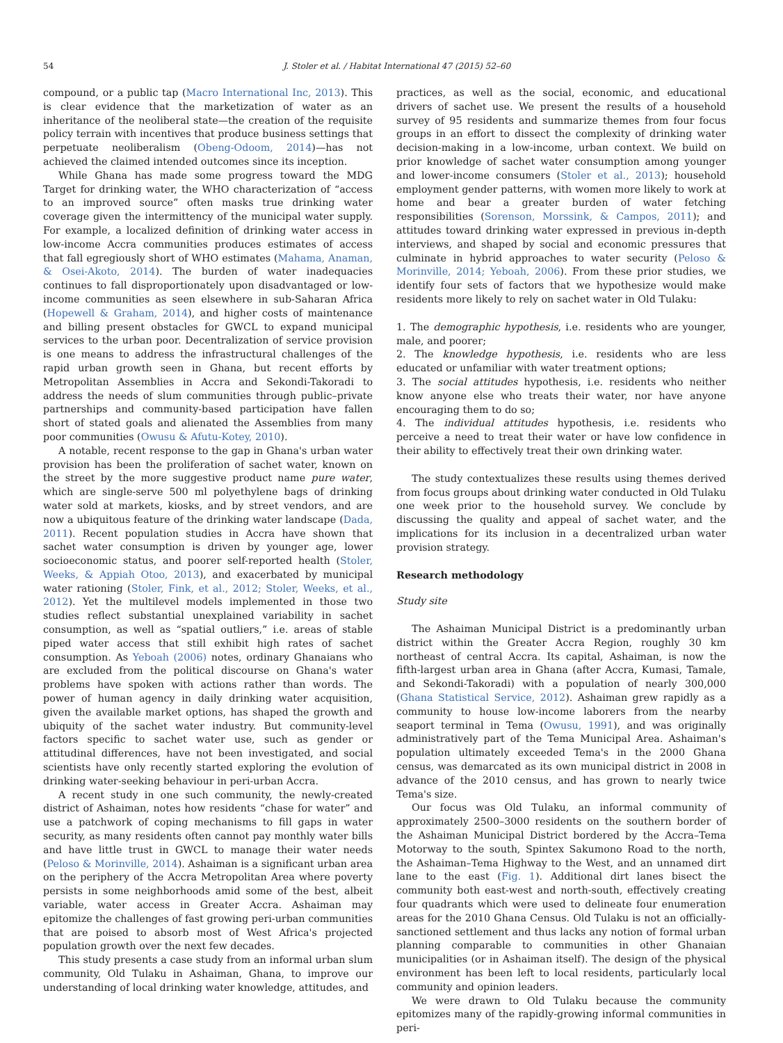54 J. Stoler et al. / Habitat International 47 (2015) 52–60
compound, or a public tap (Macro International Inc, 2013). This is clear evidence that the marketization of water as an inheritance of the neoliberal state—the creation of the requisite policy terrain with incentives that produce business settings that perpetuate neoliberalism (Obeng-Odoom, 2014)—has not achieved the claimed intended outcomes since its inception.
While Ghana has made some progress toward the MDG Target for drinking water, the WHO characterization of “access to an improved source” often masks true drinking water coverage given the intermittency of the municipal water supply. For example, a localized definition of drinking water access in low-income Accra communities produces estimates of access that fall egregiously short of WHO estimates (Mahama, Anaman, & Osei-Akoto, 2014). The burden of water inadequacies continues to fall disproportionately upon disadvantaged or low-income communities as seen elsewhere in sub-Saharan Africa (Hopewell & Graham, 2014), and higher costs of maintenance and billing present obstacles for GWCL to expand municipal services to the urban poor. Decentralization of service provision is one means to address the infrastructural challenges of the rapid urban growth seen in Ghana, but recent efforts by Metropolitan Assemblies in Accra and Sekondi-Takoradi to address the needs of slum communities through public–private partnerships and community-based participation have fallen short of stated goals and alienated the Assemblies from many poor communities (Owusu & Afutu-Kotey, 2010).
A notable, recent response to the gap in Ghana's urban water provision has been the proliferation of sachet water, known on the street by the more suggestive product name pure water, which are single-serve 500 ml polyethylene bags of drinking water sold at markets, kiosks, and by street vendors, and are now a ubiquitous feature of the drinking water landscape (Dada, 2011). Recent population studies in Accra have shown that sachet water consumption is driven by younger age, lower socioeconomic status, and poorer self-reported health (Stoler, Weeks, & Appiah Otoo, 2013), and exacerbated by municipal water rationing (Stoler, Fink, et al., 2012; Stoler, Weeks, et al., 2012). Yet the multilevel models implemented in those two studies reflect substantial unexplained variability in sachet consumption, as well as “spatial outliers,” i.e. areas of stable piped water access that still exhibit high rates of sachet consumption. As Yeboah (2006) notes, ordinary Ghanaians who are excluded from the political discourse on Ghana's water problems have spoken with actions rather than words. The power of human agency in daily drinking water acquisition, given the available market options, has shaped the growth and ubiquity of the sachet water industry. But community-level factors specific to sachet water use, such as gender or attitudinal differences, have not been investigated, and social scientists have only recently started exploring the evolution of drinking water-seeking behaviour in peri-urban Accra.
A recent study in one such community, the newly-created district of Ashaiman, notes how residents “chase for water” and use a patchwork of coping mechanisms to fill gaps in water security, as many residents often cannot pay monthly water bills and have little trust in GWCL to manage their water needs (Peloso & Morinville, 2014). Ashaiman is a significant urban area on the periphery of the Accra Metropolitan Area where poverty persists in some neighborhoods amid some of the best, albeit variable, water access in Greater Accra. Ashaiman may epitomize the challenges of fast growing peri-urban communities that are poised to absorb most of West Africa's projected population growth over the next few decades.
This study presents a case study from an informal urban slum community, Old Tulaku in Ashaiman, Ghana, to improve our understanding of local drinking water knowledge, attitudes, and
practices, as well as the social, economic, and educational drivers of sachet use. We present the results of a household survey of 95 residents and summarize themes from four focus groups in an effort to dissect the complexity of drinking water decision-making in a low-income, urban context. We build on prior knowledge of sachet water consumption among younger and lower-income consumers (Stoler et al., 2013); household employment gender patterns, with women more likely to work at home and bear a greater burden of water fetching responsibilities (Sorenson, Morssink, & Campos, 2011); and attitudes toward drinking water expressed in previous in-depth interviews, and shaped by social and economic pressures that culminate in hybrid approaches to water security (Peloso & Morinville, 2014; Yeboah, 2006). From these prior studies, we identify four sets of factors that we hypothesize would make residents more likely to rely on sachet water in Old Tulaku:
1. The demographic hypothesis, i.e. residents who are younger, male, and poorer;
2. The knowledge hypothesis, i.e. residents who are less educated or unfamiliar with water treatment options;
3. The social attitudes hypothesis, i.e. residents who neither know anyone else who treats their water, nor have anyone encouraging them to do so;
4. The individual attitudes hypothesis, i.e. residents who perceive a need to treat their water or have low confidence in their ability to effectively treat their own drinking water.
The study contextualizes these results using themes derived from focus groups about drinking water conducted in Old Tulaku one week prior to the household survey. We conclude by discussing the quality and appeal of sachet water, and the implications for its inclusion in a decentralized urban water provision strategy.
Research methodology
Study site
The Ashaiman Municipal District is a predominantly urban district within the Greater Accra Region, roughly 30 km northeast of central Accra. Its capital, Ashaiman, is now the fifth-largest urban area in Ghana (after Accra, Kumasi, Tamale, and Sekondi-Takoradi) with a population of nearly 300,000 (Ghana Statistical Service, 2012). Ashaiman grew rapidly as a community to house low-income laborers from the nearby seaport terminal in Tema (Owusu, 1991), and was originally administratively part of the Tema Municipal Area. Ashaiman's population ultimately exceeded Tema's in the 2000 Ghana census, was demarcated as its own municipal district in 2008 in advance of the 2010 census, and has grown to nearly twice Tema's size.
Our focus was Old Tulaku, an informal community of approximately 2500–3000 residents on the southern border of the Ashaiman Municipal District bordered by the Accra–Tema Motorway to the south, Spintex Sakumono Road to the north, the Ashaiman–Tema Highway to the West, and an unnamed dirt lane to the east (Fig. 1). Additional dirt lanes bisect the community both east-west and north-south, effectively creating four quadrants which were used to delineate four enumeration areas for the 2010 Ghana Census. Old Tulaku is not an officially-sanctioned settlement and thus lacks any notion of formal urban planning comparable to communities in other Ghanaian municipalities (or in Ashaiman itself). The design of the physical environment has been left to local residents, particularly local community and opinion leaders.
We were drawn to Old Tulaku because the community epitomizes many of the rapidly-growing informal communities in peri-